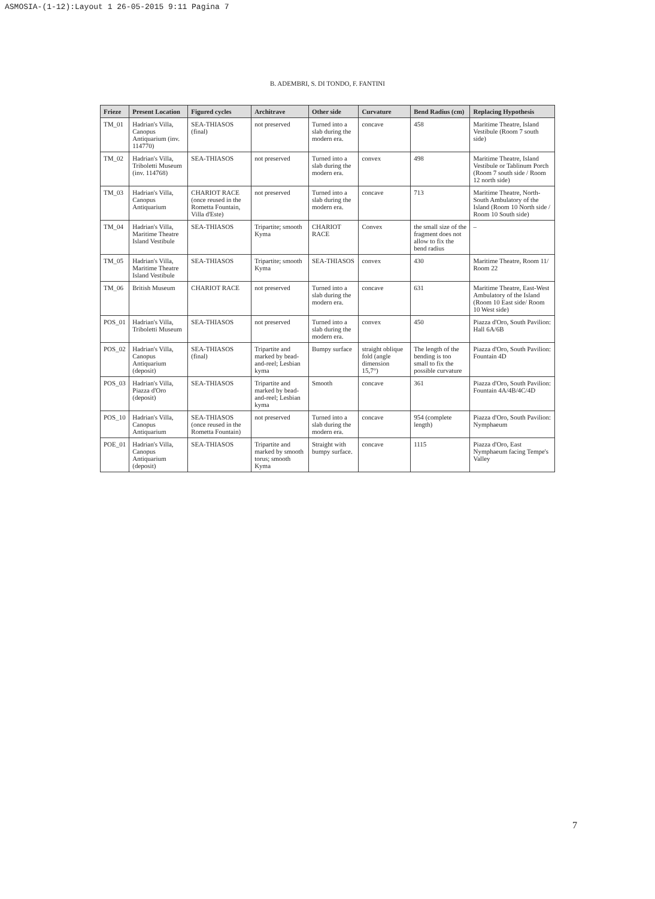ASMOSIA-(1-12):Layout 1 26-05-2015 9:11 Pagina 7
B. ADEMBRI, S. DI TONDO, F. FANTINI
| Frieze | Present Location | Figured cycles | Architrave | Other side | Curvature | Bend Radius (cm) | Replacing Hypothesis |
| --- | --- | --- | --- | --- | --- | --- | --- |
| TM_01 | Hadrian's Villa, Canopus Antiquarium (inv. 114770) | SEA-THIASOS (final) | not preserved | Turned into a slab during the modern era. | concave | 458 | Maritime Theatre, Island Vestibule (Room 7 south side) |
| TM_02 | Hadrian's Villa, Triboletti Museum (inv. 114768) | SEA-THIASOS | not preserved | Turned into a slab during the modern era. | convex | 498 | Maritime Theatre, Island Vestibule or Tablinum Porch (Room 7 south side / Room 12 north side) |
| TM_03 | Hadrian's Villa, Canopus Antiquarium | CHARIOT RACE (once reused in the Rometta Fountain, Villa d'Este) | not preserved | Turned into a slab during the modern era. | concave | 713 | Maritime Theatre, North-South Ambulatory of the Island (Room 10 North side / Room 10 South side) |
| TM_04 | Hadrian's Villa, Maritime Theatre Island Vestibule | SEA-THIASOS | Tripartite; smooth Kyma | CHARIOT RACE | Convex | the small size of the fragment does not allow to fix the bend radius | – |
| TM_05 | Hadrian's Villa, Maritime Theatre Island Vestibule | SEA-THIASOS | Tripartite; smooth Kyma | SEA-THIASOS | convex | 430 | Maritime Theatre, Room 11/ Room 22 |
| TM_06 | British Museum | CHARIOT RACE | not preserved | Turned into a slab during the modern era. | concave | 631 | Maritime Theatre, East-West Ambulatory of the Island (Room 10 East side/ Room 10 West side) |
| POS_01 | Hadrian's Villa, Triboletti Museum | SEA-THIASOS | not preserved | Turned into a slab during the modern era. | convex | 450 | Piazza d'Oro, South Pavilion: Hall 6A/6B |
| POS_02 | Hadrian's Villa, Canopus Antiquarium (deposit) | SEA-THIASOS (final) | Tripartite and marked by bead-and-reel; Lesbian kyma | Bumpy surface | straight oblique fold (angle dimension 15,7°) | The length of the bending is too small to fix the possible curvature | Piazza d'Oro, South Pavilion: Fountain 4D |
| POS_03 | Hadrian's Villa, Piazza d'Oro (deposit) | SEA-THIASOS | Tripartite and marked by bead-and-reel; Lesbian kyma | Smooth | concave | 361 | Piazza d'Oro, South Pavilion: Fountain 4A/4B/4C/4D |
| POS_10 | Hadrian's Villa, Canopus Antiquarium | SEA-THIASOS (once reused in the Rometta Fountain) | not preserved | Turned into a slab during the modern era. | concave | 954 (complete length) | Piazza d'Oro, South Pavilion: Nymphaeum |
| POE_01 | Hadrian's Villa, Canopus Antiquarium (deposit) | SEA-THIASOS | Tripartite and marked by smooth torus; smooth Kyma | Straight with bumpy surface. | concave | 1115 | Piazza d'Oro, East Nymphaeum facing Tempe's Valley |
7